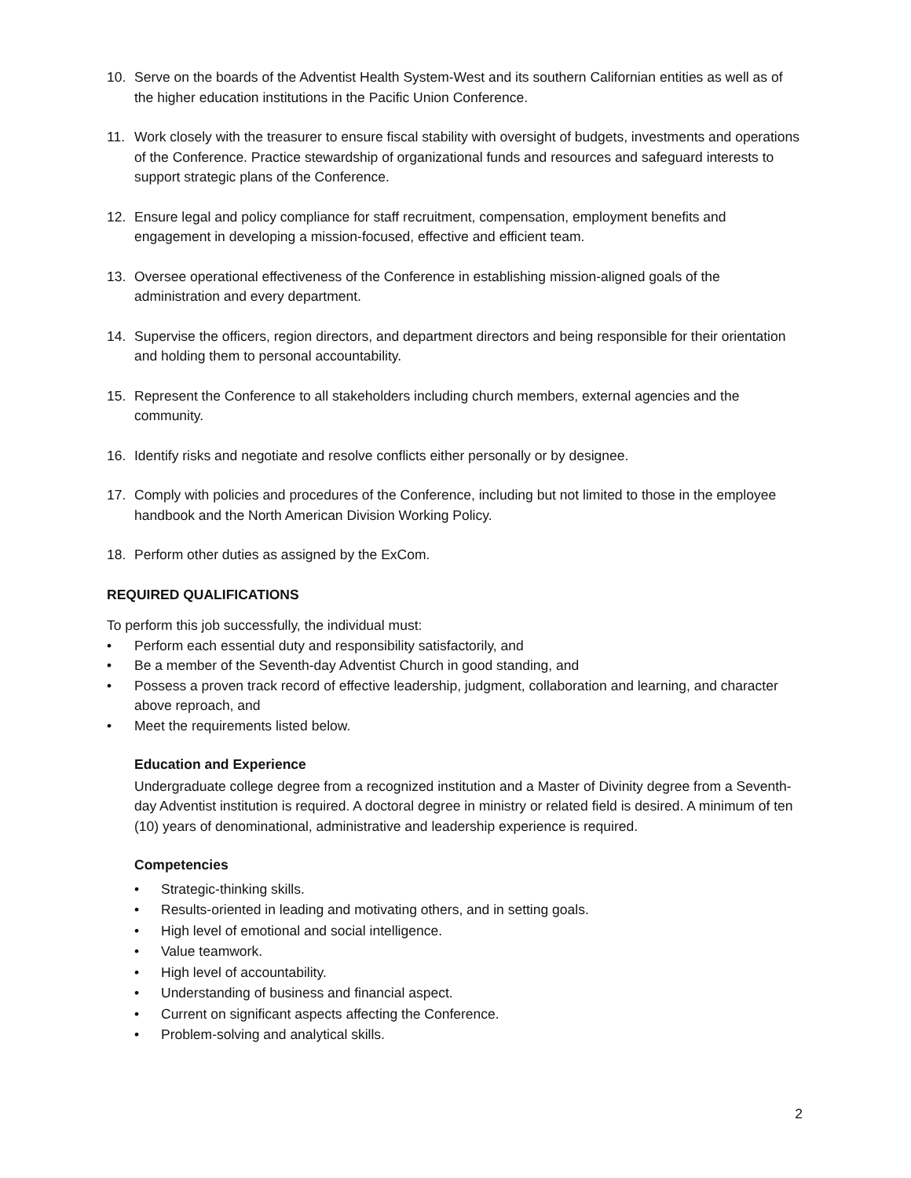10. Serve on the boards of the Adventist Health System-West and its southern Californian entities as well as of the higher education institutions in the Pacific Union Conference.
11. Work closely with the treasurer to ensure fiscal stability with oversight of budgets, investments and operations of the Conference. Practice stewardship of organizational funds and resources and safeguard interests to support strategic plans of the Conference.
12. Ensure legal and policy compliance for staff recruitment, compensation, employment benefits and engagement in developing a mission-focused, effective and efficient team.
13. Oversee operational effectiveness of the Conference in establishing mission-aligned goals of the administration and every department.
14. Supervise the officers, region directors, and department directors and being responsible for their orientation and holding them to personal accountability.
15. Represent the Conference to all stakeholders including church members, external agencies and the community.
16. Identify risks and negotiate and resolve conflicts either personally or by designee.
17. Comply with policies and procedures of the Conference, including but not limited to those in the employee handbook and the North American Division Working Policy.
18. Perform other duties as assigned by the ExCom.
REQUIRED QUALIFICATIONS
To perform this job successfully, the individual must:
• Perform each essential duty and responsibility satisfactorily, and
• Be a member of the Seventh-day Adventist Church in good standing, and
• Possess a proven track record of effective leadership, judgment, collaboration and learning, and character above reproach, and
• Meet the requirements listed below.
Education and Experience
Undergraduate college degree from a recognized institution and a Master of Divinity degree from a Seventh-day Adventist institution is required. A doctoral degree in ministry or related field is desired. A minimum of ten (10) years of denominational, administrative and leadership experience is required.
Competencies
• Strategic-thinking skills.
• Results-oriented in leading and motivating others, and in setting goals.
• High level of emotional and social intelligence.
• Value teamwork.
• High level of accountability.
• Understanding of business and financial aspect.
• Current on significant aspects affecting the Conference.
• Problem-solving and analytical skills.
2